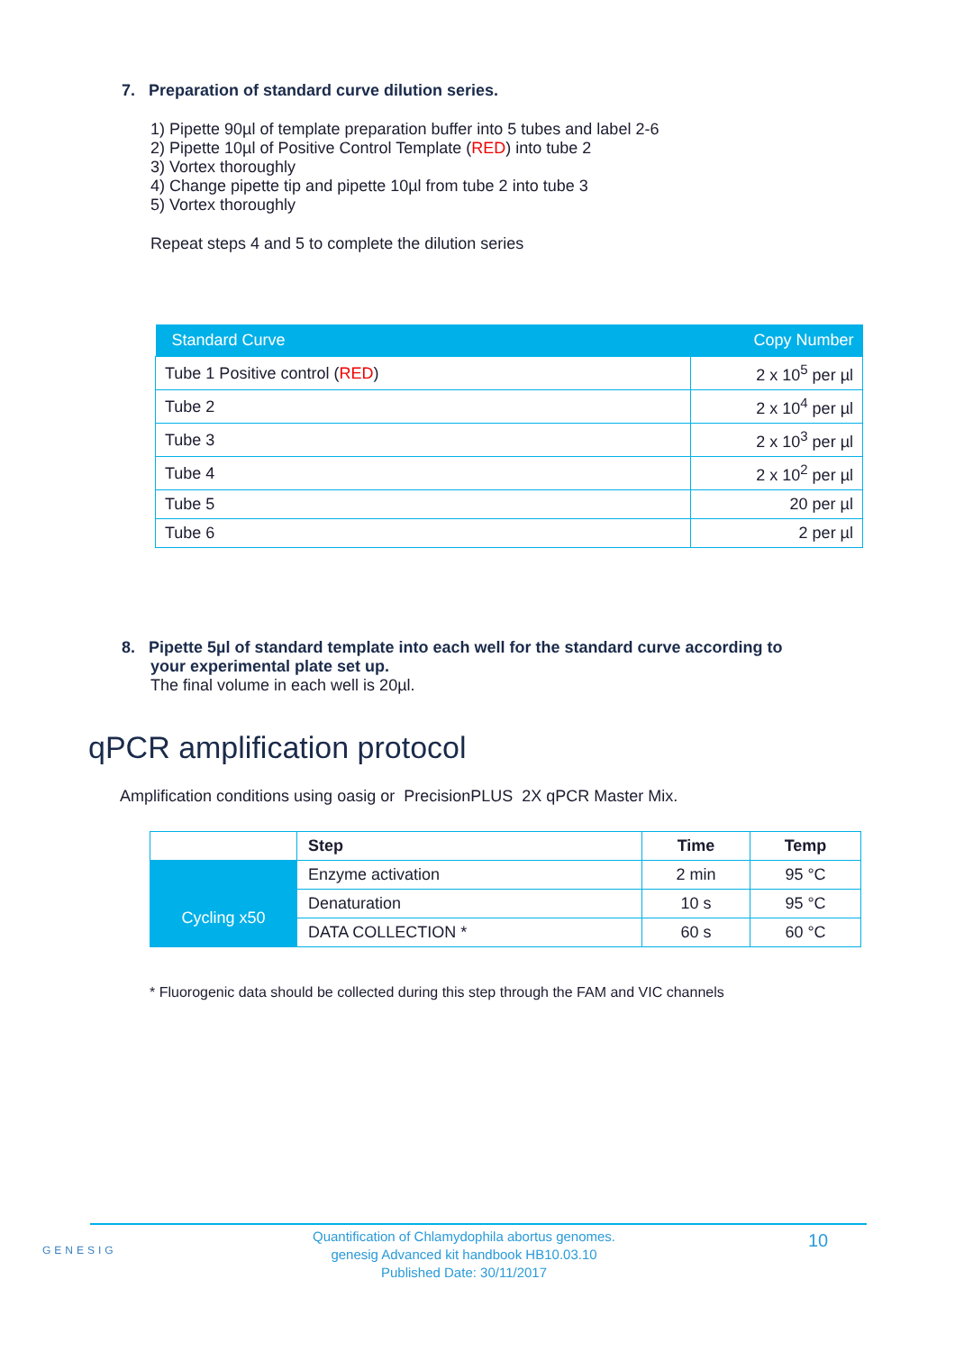7. Preparation of standard curve dilution series.
1) Pipette 90µl of template preparation buffer into 5 tubes and label 2-6
2) Pipette 10µl of Positive Control Template (RED) into tube 2
3) Vortex thoroughly
4) Change pipette tip and pipette 10µl from tube 2 into tube 3
5) Vortex thoroughly
Repeat steps 4 and 5 to complete the dilution series
| Standard Curve | Copy Number |
| --- | --- |
| Tube 1 Positive control ( RED ) | 2 x 10<sup>5</sup> per µl |
| Tube 2 | 2 x 10<sup>4</sup> per µl |
| Tube 3 | 2 x 10<sup>3</sup> per µl |
| Tube 4 | 2 x 10<sup>2</sup> per µl |
| Tube 5 | 20 per µl |
| Tube 6 | 2 per µl |
8. Pipette 5µl of standard template into each well for the standard curve according to
your experimental plate set up.
The final volume in each well is 20µl.
qPCR amplification protocol
Amplification conditions using oasig or PrecisionPLUS 2X qPCR Master Mix.
| | Step | Time | Temp |
| | Enzyme activation | 2 min | 95 °C |
| Cycling x50 | Denaturation | 10 s | 95 °C |
| | DATA COLLECTION * | 60 s | 60 °C |
* Fluorogenic data should be collected during this step through the FAM and VIC channels
GENESIG
Quantification of Chlamydophila abortus genomes.
genesig Advanced kit handbook HB10.03.10
Published Date: 30/11/2017
10